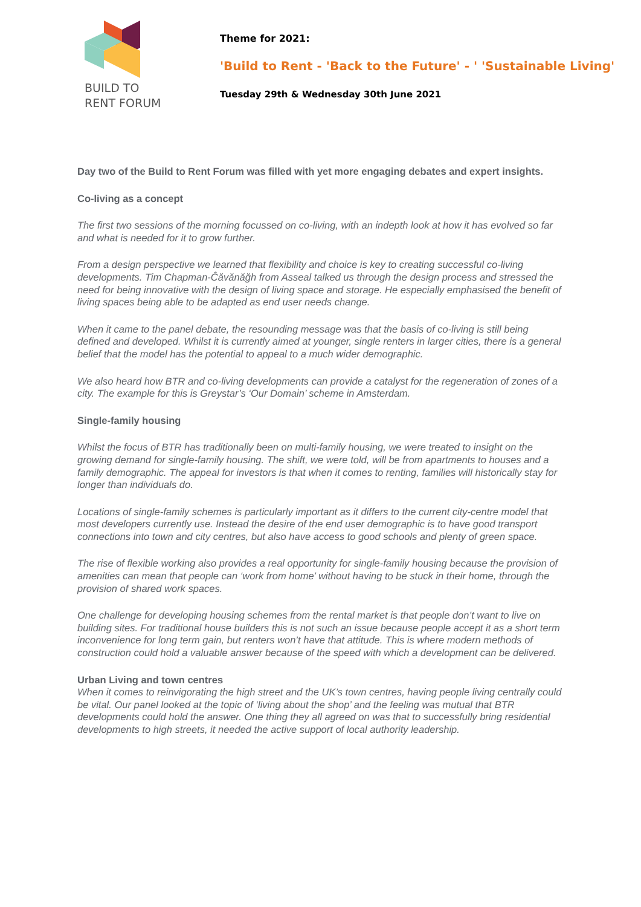BUILD TO
RENT FORUM
Theme for 2021:
'Build to Rent - 'Back to the Future' - ' 'Sustainable Living'
Tuesday 29th & Wednesday 30th June 2021
Day two of the Build to Rent Forum was filled with yet more engaging debates and expert insights.
Co-living as a concept
The first two sessions of the morning focussed on co-living, with an indepth look at how it has evolved so far and what is needed for it to grow further.
From a design perspective we learned that flexibility and choice is key to creating successful co-living developments. Tim Chapman-Ĉăvănăğh from Asseal talked us through the design process and stressed the need for being innovative with the design of living space and storage. He especially emphasised the benefit of living spaces being able to be adapted as end user needs change.
When it came to the panel debate, the resounding message was that the basis of co-living is still being defined and developed. Whilst it is currently aimed at younger, single renters in larger cities, there is a general belief that the model has the potential to appeal to a much wider demographic.
We also heard how BTR and co-living developments can provide a catalyst for the regeneration of zones of a city. The example for this is Greystar’s ‘Our Domain’ scheme in Amsterdam.
Single-family housing
Whilst the focus of BTR has traditionally been on multi-family housing, we were treated to insight on the growing demand for single-family housing. The shift, we were told, will be from apartments to houses and a family demographic. The appeal for investors is that when it comes to renting, families will historically stay for longer than individuals do.
Locations of single-family schemes is particularly important as it differs to the current city-centre model that most developers currently use. Instead the desire of the end user demographic is to have good transport connections into town and city centres, but also have access to good schools and plenty of green space.
The rise of flexible working also provides a real opportunity for single-family housing because the provision of amenities can mean that people can ‘work from home’ without having to be stuck in their home, through the provision of shared work spaces.
One challenge for developing housing schemes from the rental market is that people don’t want to live on building sites. For traditional house builders this is not such an issue because people accept it as a short term inconvenience for long term gain, but renters won’t have that attitude. This is where modern methods of construction could hold a valuable answer because of the speed with which a development can be delivered.
Urban Living and town centres
When it comes to reinvigorating the high street and the UK’s town centres, having people living centrally could be vital. Our panel looked at the topic of ‘living about the shop’ and the feeling was mutual that BTR developments could hold the answer. One thing they all agreed on was that to successfully bring residential developments to high streets, it needed the active support of local authority leadership.